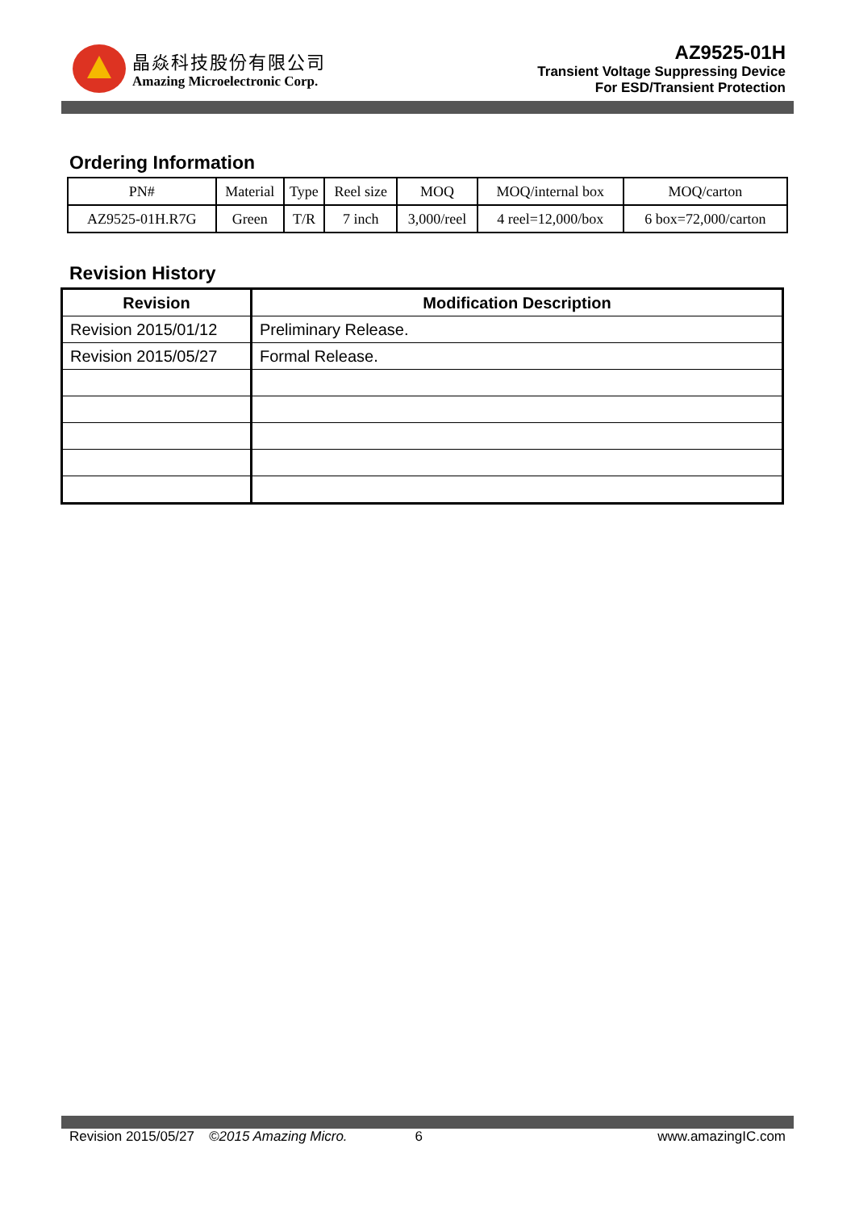晶焱科技股份有限公司
Amazing Microelectronic Corp.
AZ9525-01H
Transient Voltage Suppressing Device
For ESD/Transient Protection
Ordering Information
| PN# | Material | Type | Reel size | MOQ | MOQ/internal box | MOQ/carton |
| --- | --- | --- | --- | --- | --- | --- |
| AZ9525-01H.R7G | Green | T/R | 7 inch | 3,000/reel | 4 reel=12,000/box | 6 box=72,000/carton |
Revision History
| Revision | Modification Description |
| --- | --- |
| Revision 2015/01/12 | Preliminary Release. |
| Revision 2015/05/27 | Formal Release. |
Revision 2015/05/27 ©2015 Amazing Micro. 6 www.amazingIC.com